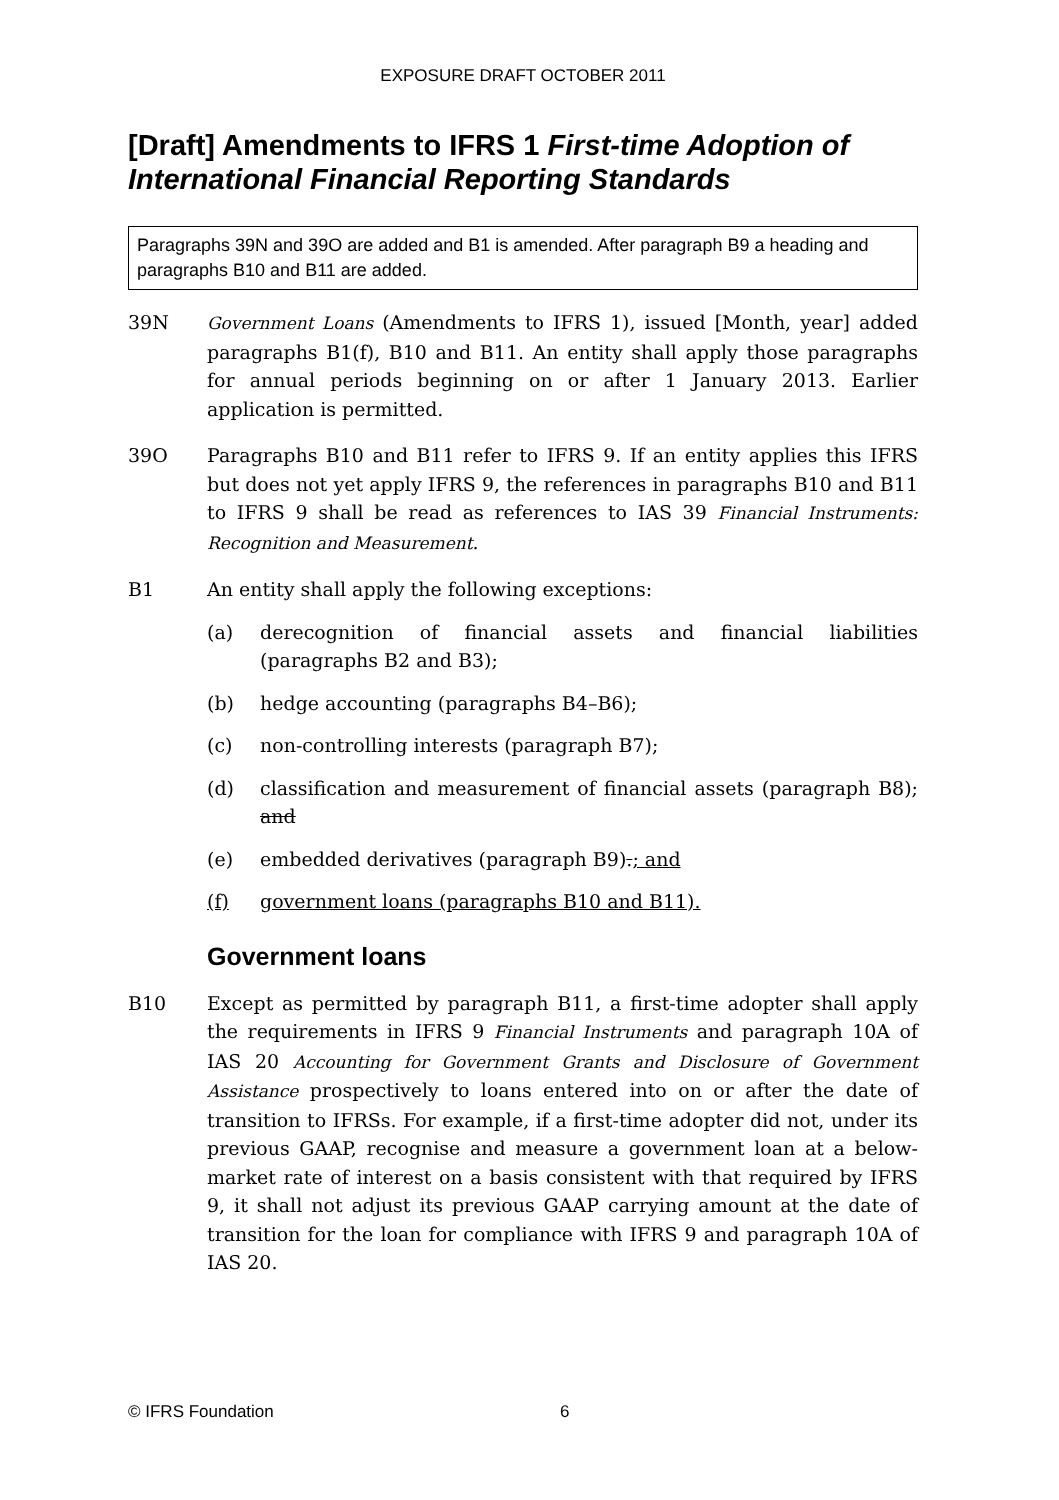EXPOSURE DRAFT OCTOBER 2011
[Draft] Amendments to IFRS 1 First-time Adoption of International Financial Reporting Standards
Paragraphs 39N and 39O are added and B1 is amended. After paragraph B9 a heading and paragraphs B10 and B11 are added.
39N Government Loans (Amendments to IFRS 1), issued [Month, year] added paragraphs B1(f), B10 and B11. An entity shall apply those paragraphs for annual periods beginning on or after 1 January 2013. Earlier application is permitted.
39O Paragraphs B10 and B11 refer to IFRS 9. If an entity applies this IFRS but does not yet apply IFRS 9, the references in paragraphs B10 and B11 to IFRS 9 shall be read as references to IAS 39 Financial Instruments: Recognition and Measurement.
B1 An entity shall apply the following exceptions:
(a) derecognition of financial assets and financial liabilities (paragraphs B2 and B3);
(b) hedge accounting (paragraphs B4–B6);
(c) non-controlling interests (paragraph B7);
(d) classification and measurement of financial assets (paragraph B8); and
(e) embedded derivatives (paragraph B9).; and
(f) government loans (paragraphs B10 and B11).
Government loans
B10 Except as permitted by paragraph B11, a first-time adopter shall apply the requirements in IFRS 9 Financial Instruments and paragraph 10A of IAS 20 Accounting for Government Grants and Disclosure of Government Assistance prospectively to loans entered into on or after the date of transition to IFRSs. For example, if a first-time adopter did not, under its previous GAAP, recognise and measure a government loan at a below-market rate of interest on a basis consistent with that required by IFRS 9, it shall not adjust its previous GAAP carrying amount at the date of transition for the loan for compliance with IFRS 9 and paragraph 10A of IAS 20.
© IFRS Foundation 6